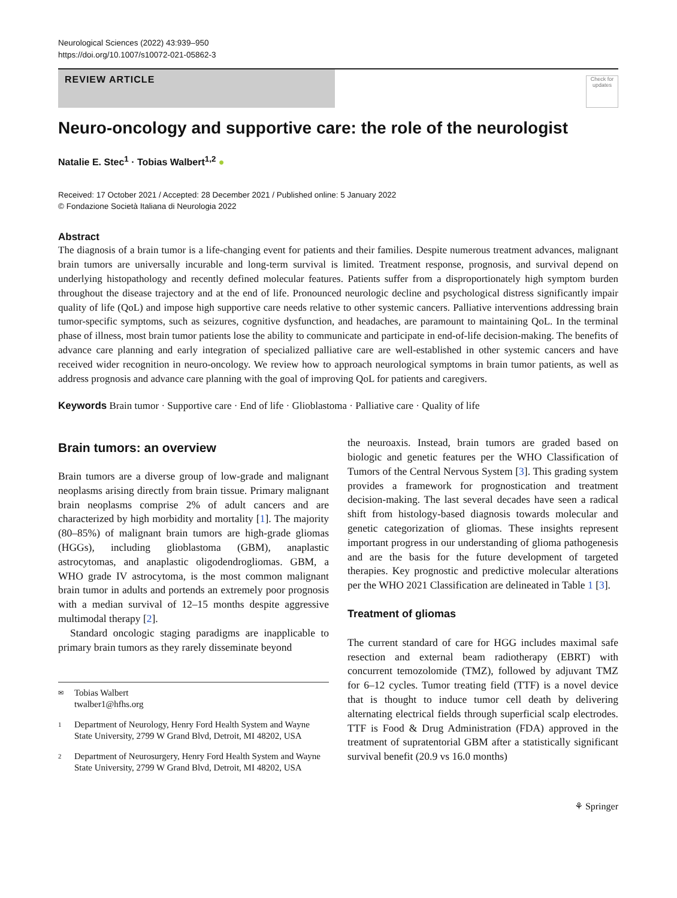Neurological Sciences (2022) 43:939–950
https://doi.org/10.1007/s10072-021-05862-3
REVIEW ARTICLE
Check for updates
Neuro-oncology and supportive care: the role of the neurologist
Natalie E. Stec<sup>1</sup> · Tobias Walbert<sup>1,2</sup> ●
Received: 17 October 2021 / Accepted: 28 December 2021 / Published online: 5 January 2022
© Fondazione Società Italiana di Neurologia 2022
Abstract
The diagnosis of a brain tumor is a life-changing event for patients and their families. Despite numerous treatment advances, malignant brain tumors are universally incurable and long-term survival is limited. Treatment response, prognosis, and survival depend on underlying histopathology and recently defined molecular features. Patients suffer from a disproportionately high symptom burden throughout the disease trajectory and at the end of life. Pronounced neurologic decline and psychological distress significantly impair quality of life (QoL) and impose high supportive care needs relative to other systemic cancers. Palliative interventions addressing brain tumor-specific symptoms, such as seizures, cognitive dysfunction, and headaches, are paramount to maintaining QoL. In the terminal phase of illness, most brain tumor patients lose the ability to communicate and participate in end-of-life decision-making. The benefits of advance care planning and early integration of specialized palliative care are well-established in other systemic cancers and have received wider recognition in neuro-oncology. We review how to approach neurological symptoms in brain tumor patients, as well as address prognosis and advance care planning with the goal of improving QoL for patients and caregivers.
Keywords Brain tumor · Supportive care · End of life · Glioblastoma · Palliative care · Quality of life
Brain tumors: an overview
Brain tumors are a diverse group of low-grade and malignant neoplasms arising directly from brain tissue. Primary malignant brain neoplasms comprise 2% of adult cancers and are characterized by high morbidity and mortality [1]. The majority (80–85%) of malignant brain tumors are high-grade gliomas (HGGs), including glioblastoma (GBM), anaplastic astrocytomas, and anaplastic oligodendrogliomas. GBM, a WHO grade IV astrocytoma, is the most common malignant brain tumor in adults and portends an extremely poor prognosis with a median survival of 12–15 months despite aggressive multimodal therapy [2].
Standard oncologic staging paradigms are inapplicable to primary brain tumors as they rarely disseminate beyond
✉ Tobias Walbert
twalber1@hfhs.org
1 Department of Neurology, Henry Ford Health System and Wayne State University, 2799 W Grand Blvd, Detroit, MI 48202, USA
2 Department of Neurosurgery, Henry Ford Health System and Wayne State University, 2799 W Grand Blvd, Detroit, MI 48202, USA
the neuroaxis. Instead, brain tumors are graded based on biologic and genetic features per the WHO Classification of Tumors of the Central Nervous System [3]. This grading system provides a framework for prognostication and treatment decision-making. The last several decades have seen a radical shift from histology-based diagnosis towards molecular and genetic categorization of gliomas. These insights represent important progress in our understanding of glioma pathogenesis and are the basis for the future development of targeted therapies. Key prognostic and predictive molecular alterations per the WHO 2021 Classification are delineated in Table 1 [3].
Treatment of gliomas
The current standard of care for HGG includes maximal safe resection and external beam radiotherapy (EBRT) with concurrent temozolomide (TMZ), followed by adjuvant TMZ for 6–12 cycles. Tumor treating field (TTF) is a novel device that is thought to induce tumor cell death by delivering alternating electrical fields through superficial scalp electrodes. TTF is Food & Drug Administration (FDA) approved in the treatment of supratentorial GBM after a statistically significant survival benefit (20.9 vs 16.0 months)
⚘ Springer